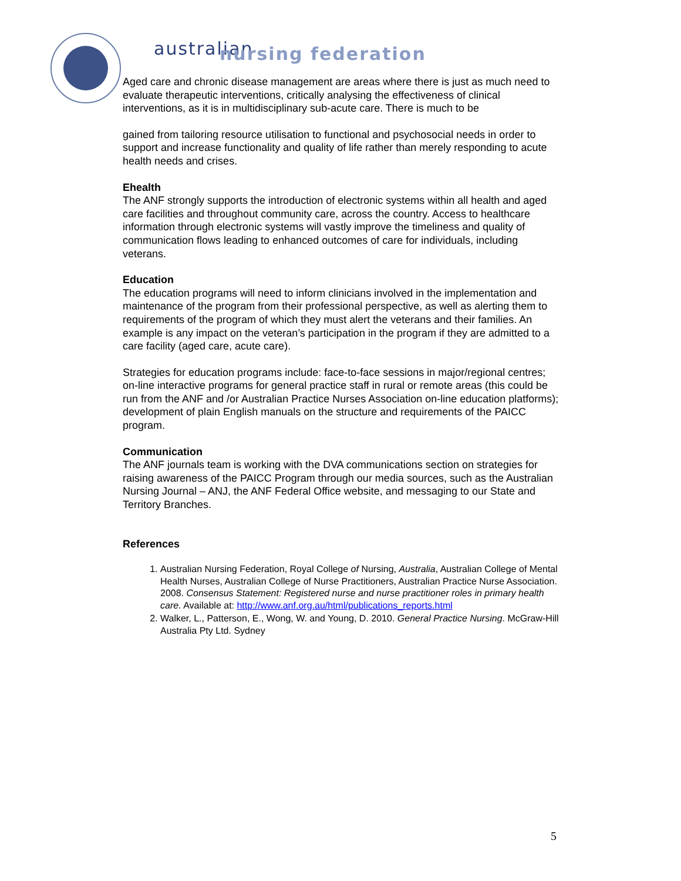australian
nursing federation
Aged care and chronic disease management are areas where there is just as much need to evaluate therapeutic interventions, critically analysing the effectiveness of clinical interventions, as it is in multidisciplinary sub-acute care. There is much to be
gained from tailoring resource utilisation to functional and psychosocial needs in order to support and increase functionality and quality of life rather than merely responding to acute health needs and crises.
Ehealth
The ANF strongly supports the introduction of electronic systems within all health and aged care facilities and throughout community care, across the country. Access to healthcare information through electronic systems will vastly improve the timeliness and quality of communication flows leading to enhanced outcomes of care for individuals, including veterans.
Education
The education programs will need to inform clinicians involved in the implementation and maintenance of the program from their professional perspective, as well as alerting them to requirements of the program of which they must alert the veterans and their families. An example is any impact on the veteran’s participation in the program if they are admitted to a care facility (aged care, acute care).
Strategies for education programs include: face-to-face sessions in major/regional centres; on-line interactive programs for general practice staff in rural or remote areas (this could be run from the ANF and /or Australian Practice Nurses Association on-line education platforms); development of plain English manuals on the structure and requirements of the PAICC program.
Communication
The ANF journals team is working with the DVA communications section on strategies for raising awareness of the PAICC Program through our media sources, such as the Australian Nursing Journal – ANJ, the ANF Federal Office website, and messaging to our State and Territory Branches.
References
1. Australian Nursing Federation, Royal College of Nursing, Australia, Australian College of Mental Health Nurses, Australian College of Nurse Practitioners, Australian Practice Nurse Association. 2008. Consensus Statement: Registered nurse and nurse practitioner roles in primary health care. Available at: http://www.anf.org.au/html/publications_reports.html
2. Walker, L., Patterson, E., Wong, W. and Young, D. 2010. General Practice Nursing. McGraw-Hill Australia Pty Ltd. Sydney
5